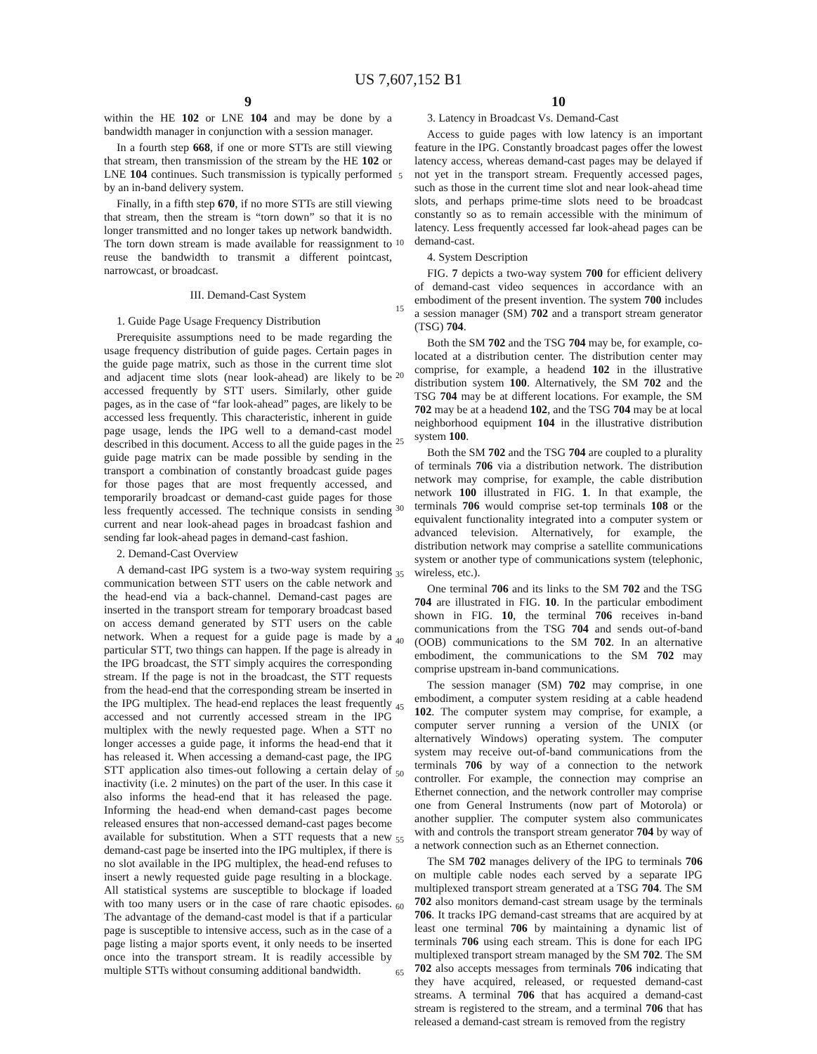US 7,607,152 B1
9
within the HE 102 or LNE 104 and may be done by a bandwidth manager in conjunction with a session manager.
In a fourth step 668, if one or more STTs are still viewing that stream, then transmission of the stream by the HE 102 or LNE 104 continues. Such transmission is typically performed by an in-band delivery system.
Finally, in a fifth step 670, if no more STTs are still viewing that stream, then the stream is “torn down” so that it is no longer transmitted and no longer takes up network bandwidth. The torn down stream is made available for reassignment to reuse the bandwidth to transmit a different pointcast, narrowcast, or broadcast.
III. Demand-Cast System
1. Guide Page Usage Frequency Distribution
Prerequisite assumptions need to be made regarding the usage frequency distribution of guide pages. Certain pages in the guide page matrix, such as those in the current time slot and adjacent time slots (near look-ahead) are likely to be accessed frequently by STT users. Similarly, other guide pages, as in the case of “far look-ahead” pages, are likely to be accessed less frequently. This characteristic, inherent in guide page usage, lends the IPG well to a demand-cast model described in this document. Access to all the guide pages in the guide page matrix can be made possible by sending in the transport a combination of constantly broadcast guide pages for those pages that are most frequently accessed, and temporarily broadcast or demand-cast guide pages for those less frequently accessed. The technique consists in sending current and near look-ahead pages in broadcast fashion and sending far look-ahead pages in demand-cast fashion.
2. Demand-Cast Overview
A demand-cast IPG system is a two-way system requiring communication between STT users on the cable network and the head-end via a back-channel. Demand-cast pages are inserted in the transport stream for temporary broadcast based on access demand generated by STT users on the cable network. When a request for a guide page is made by a particular STT, two things can happen. If the page is already in the IPG broadcast, the STT simply acquires the corresponding stream. If the page is not in the broadcast, the STT requests from the head-end that the corresponding stream be inserted in the IPG multiplex. The head-end replaces the least frequently accessed and not currently accessed stream in the IPG multiplex with the newly requested page. When a STT no longer accesses a guide page, it informs the head-end that it has released it. When accessing a demand-cast page, the IPG STT application also times-out following a certain delay of inactivity (i.e. 2 minutes) on the part of the user. In this case it also informs the head-end that it has released the page. Informing the head-end when demand-cast pages become released ensures that non-accessed demand-cast pages become available for substitution. When a STT requests that a new demand-cast page be inserted into the IPG multiplex, if there is no slot available in the IPG multiplex, the head-end refuses to insert a newly requested guide page resulting in a blockage. All statistical systems are susceptible to blockage if loaded with too many users or in the case of rare chaotic episodes. The advantage of the demand-cast model is that if a particular page is susceptible to intensive access, such as in the case of a page listing a major sports event, it only needs to be inserted once into the transport stream. It is readily accessible by multiple STTs without consuming additional bandwidth.
10
3. Latency in Broadcast Vs. Demand-Cast
Access to guide pages with low latency is an important feature in the IPG. Constantly broadcast pages offer the lowest latency access, whereas demand-cast pages may be delayed if not yet in the transport stream. Frequently accessed pages, such as those in the current time slot and near look-ahead time slots, and perhaps prime-time slots need to be broadcast constantly so as to remain accessible with the minimum of latency. Less frequently accessed far look-ahead pages can be demand-cast.
4. System Description
FIG. 7 depicts a two-way system 700 for efficient delivery of demand-cast video sequences in accordance with an embodiment of the present invention. The system 700 includes a session manager (SM) 702 and a transport stream generator (TSG) 704.
Both the SM 702 and the TSG 704 may be, for example, co-located at a distribution center. The distribution center may comprise, for example, a headend 102 in the illustrative distribution system 100. Alternatively, the SM 702 and the TSG 704 may be at different locations. For example, the SM 702 may be at a headend 102, and the TSG 704 may be at local neighborhood equipment 104 in the illustrative distribution system 100.
Both the SM 702 and the TSG 704 are coupled to a plurality of terminals 706 via a distribution network. The distribution network may comprise, for example, the cable distribution network 100 illustrated in FIG. 1. In that example, the terminals 706 would comprise set-top terminals 108 or the equivalent functionality integrated into a computer system or advanced television. Alternatively, for example, the distribution network may comprise a satellite communications system or another type of communications system (telephonic, wireless, etc.).
One terminal 706 and its links to the SM 702 and the TSG 704 are illustrated in FIG. 10. In the particular embodiment shown in FIG. 10, the terminal 706 receives in-band communications from the TSG 704 and sends out-of-band (OOB) communications to the SM 702. In an alternative embodiment, the communications to the SM 702 may comprise upstream in-band communications.
The session manager (SM) 702 may comprise, in one embodiment, a computer system residing at a cable headend 102. The computer system may comprise, for example, a computer server running a version of the UNIX (or alternatively Windows) operating system. The computer system may receive out-of-band communications from the terminals 706 by way of a connection to the network controller. For example, the connection may comprise an Ethernet connection, and the network controller may comprise one from General Instruments (now part of Motorola) or another supplier. The computer system also communicates with and controls the transport stream generator 704 by way of a network connection such as an Ethernet connection.
The SM 702 manages delivery of the IPG to terminals 706 on multiple cable nodes each served by a separate IPG multiplexed transport stream generated at a TSG 704. The SM 702 also monitors demand-cast stream usage by the terminals 706. It tracks IPG demand-cast streams that are acquired by at least one terminal 706 by maintaining a dynamic list of terminals 706 using each stream. This is done for each IPG multiplexed transport stream managed by the SM 702. The SM 702 also accepts messages from terminals 706 indicating that they have acquired, released, or requested demand-cast streams. A terminal 706 that has acquired a demand-cast stream is registered to the stream, and a terminal 706 that has released a demand-cast stream is removed from the registry
5
10
15
20
25
30
35
40
45
50
55
60
65